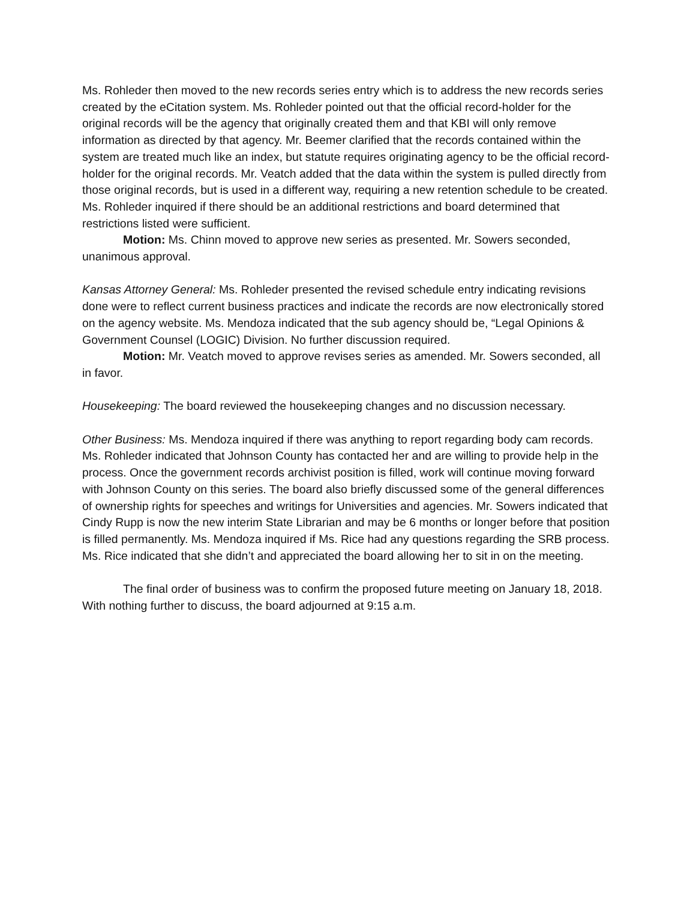Ms. Rohleder then moved to the new records series entry which is to address the new records series created by the eCitation system. Ms. Rohleder pointed out that the official record-holder for the original records will be the agency that originally created them and that KBI will only remove information as directed by that agency. Mr. Beemer clarified that the records contained within the system are treated much like an index, but statute requires originating agency to be the official record-holder for the original records. Mr. Veatch added that the data within the system is pulled directly from those original records, but is used in a different way, requiring a new retention schedule to be created. Ms. Rohleder inquired if there should be an additional restrictions and board determined that restrictions listed were sufficient.
Motion: Ms. Chinn moved to approve new series as presented. Mr. Sowers seconded, unanimous approval.
Kansas Attorney General: Ms. Rohleder presented the revised schedule entry indicating revisions done were to reflect current business practices and indicate the records are now electronically stored on the agency website. Ms. Mendoza indicated that the sub agency should be, “Legal Opinions & Government Counsel (LOGIC) Division. No further discussion required.
Motion: Mr. Veatch moved to approve revises series as amended. Mr. Sowers seconded, all in favor.
Housekeeping: The board reviewed the housekeeping changes and no discussion necessary.
Other Business: Ms. Mendoza inquired if there was anything to report regarding body cam records. Ms. Rohleder indicated that Johnson County has contacted her and are willing to provide help in the process. Once the government records archivist position is filled, work will continue moving forward with Johnson County on this series. The board also briefly discussed some of the general differences of ownership rights for speeches and writings for Universities and agencies. Mr. Sowers indicated that Cindy Rupp is now the new interim State Librarian and may be 6 months or longer before that position is filled permanently. Ms. Mendoza inquired if Ms. Rice had any questions regarding the SRB process. Ms. Rice indicated that she didn’t and appreciated the board allowing her to sit in on the meeting.
The final order of business was to confirm the proposed future meeting on January 18, 2018. With nothing further to discuss, the board adjourned at 9:15 a.m.